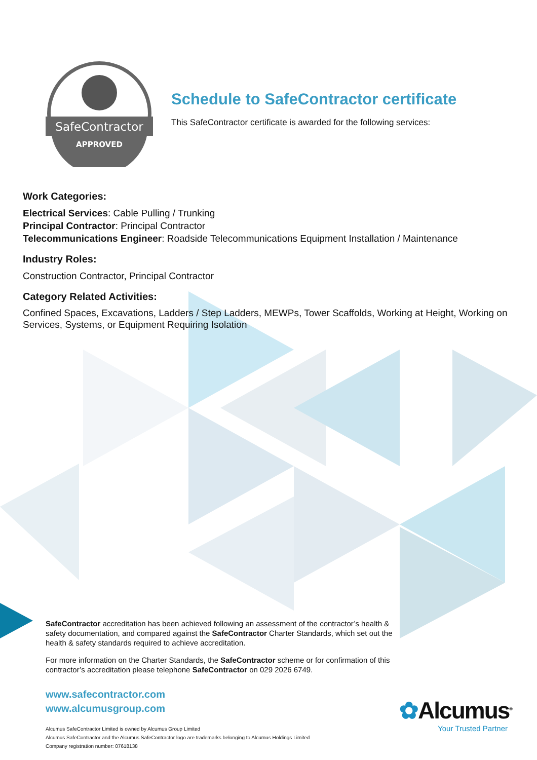SafeContractor
APPROVED
Schedule to SafeContractor certificate
This SafeContractor certificate is awarded for the following services:
Work Categories:
Electrical Services: Cable Pulling / Trunking
Principal Contractor: Principal Contractor
Telecommunications Engineer: Roadside Telecommunications Equipment Installation / Maintenance
Industry Roles:
Construction Contractor, Principal Contractor
Category Related Activities:
Confined Spaces, Excavations, Ladders / Step Ladders, MEWPs, Tower Scaffolds, Working at Height, Working on Services, Systems, or Equipment Requiring Isolation
SafeContractor accreditation has been achieved following an assessment of the contractor’s health & safety documentation, and compared against the SafeContractor Charter Standards, which set out the health & safety standards required to achieve accreditation.
For more information on the Charter Standards, the SafeContractor scheme or for confirmation of this contractor’s accreditation please telephone SafeContractor on 029 2026 6749.
www.safecontractor.com
www.alcumusgroup.com
Alcumus SafeContractor Limited is owned by Alcumus Group Limited
Alcumus SafeContractor and the Alcumus SafeContractor logo are trademarks belonging to Alcumus Holdings Limited
Company registration number: 07618138
✿Alcumus<sup>®</sup>
Your Trusted Partner